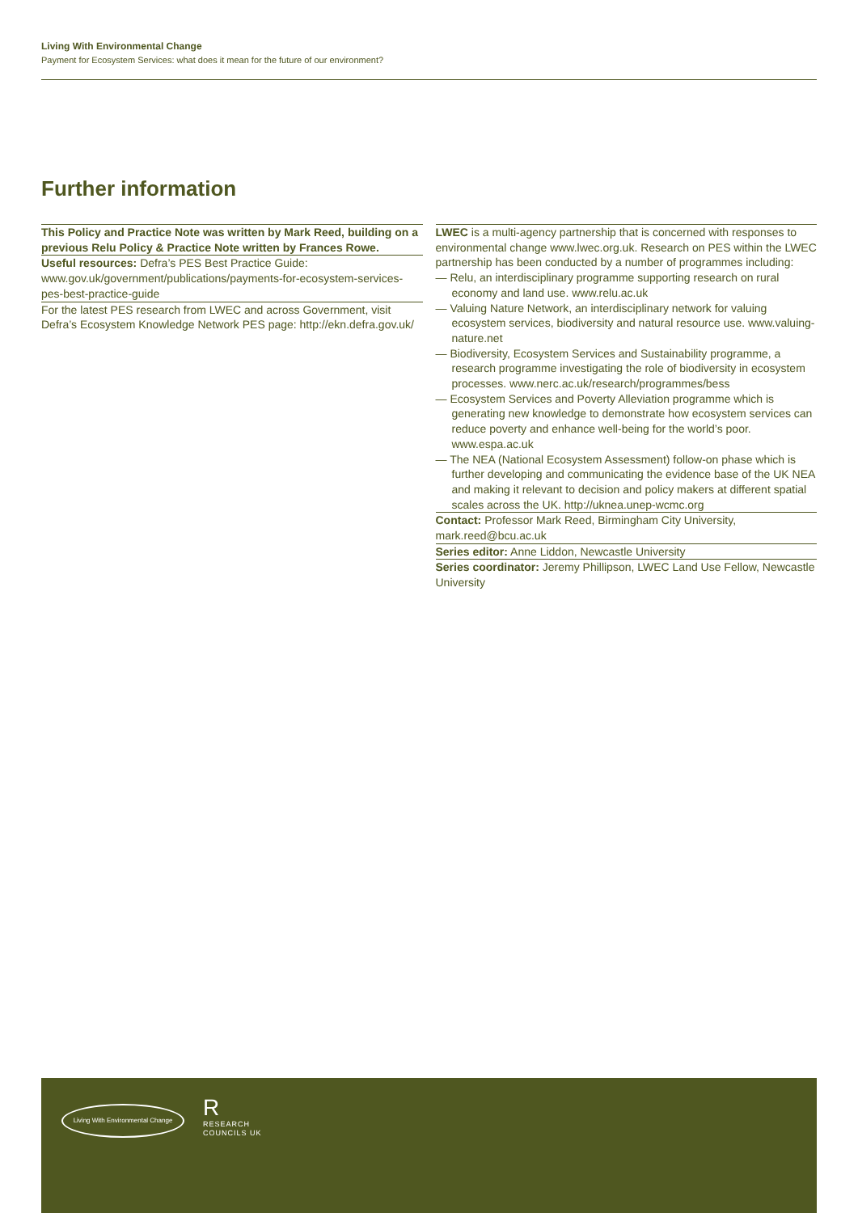Living With Environmental Change
Payment for Ecosystem Services: what does it mean for the future of our environment?
Further information
This Policy and Practice Note was written by Mark Reed, building on a previous Relu Policy & Practice Note written by Frances Rowe.
Useful resources: Defra’s PES Best Practice Guide: www.gov.uk/government/publications/payments-for-ecosystem-services-pes-best-practice-guide
For the latest PES research from LWEC and across Government, visit Defra’s Ecosystem Knowledge Network PES page: http://ekn.defra.gov.uk/
LWEC is a multi-agency partnership that is concerned with responses to environmental change www.lwec.org.uk. Research on PES within the LWEC partnership has been conducted by a number of programmes including:
— Relu, an interdisciplinary programme supporting research on rural economy and land use. www.relu.ac.uk
— Valuing Nature Network, an interdisciplinary network for valuing ecosystem services, biodiversity and natural resource use. www.valuing-nature.net
— Biodiversity, Ecosystem Services and Sustainability programme, a research programme investigating the role of biodiversity in ecosystem processes. www.nerc.ac.uk/research/programmes/bess
— Ecosystem Services and Poverty Alleviation programme which is generating new knowledge to demonstrate how ecosystem services can reduce poverty and enhance well-being for the world’s poor. www.espa.ac.uk
— The NEA (National Ecosystem Assessment) follow-on phase which is further developing and communicating the evidence base of the UK NEA and making it relevant to decision and policy makers at different spatial scales across the UK. http://uknea.unep-wcmc.org
Contact: Professor Mark Reed, Birmingham City University, mark.reed@bcu.ac.uk
Series editor: Anne Liddon, Newcastle University
Series coordinator: Jeremy Phillipson, LWEC Land Use Fellow, Newcastle University
Living With Environmental Change
R
RESEARCH
COUNCILS UK